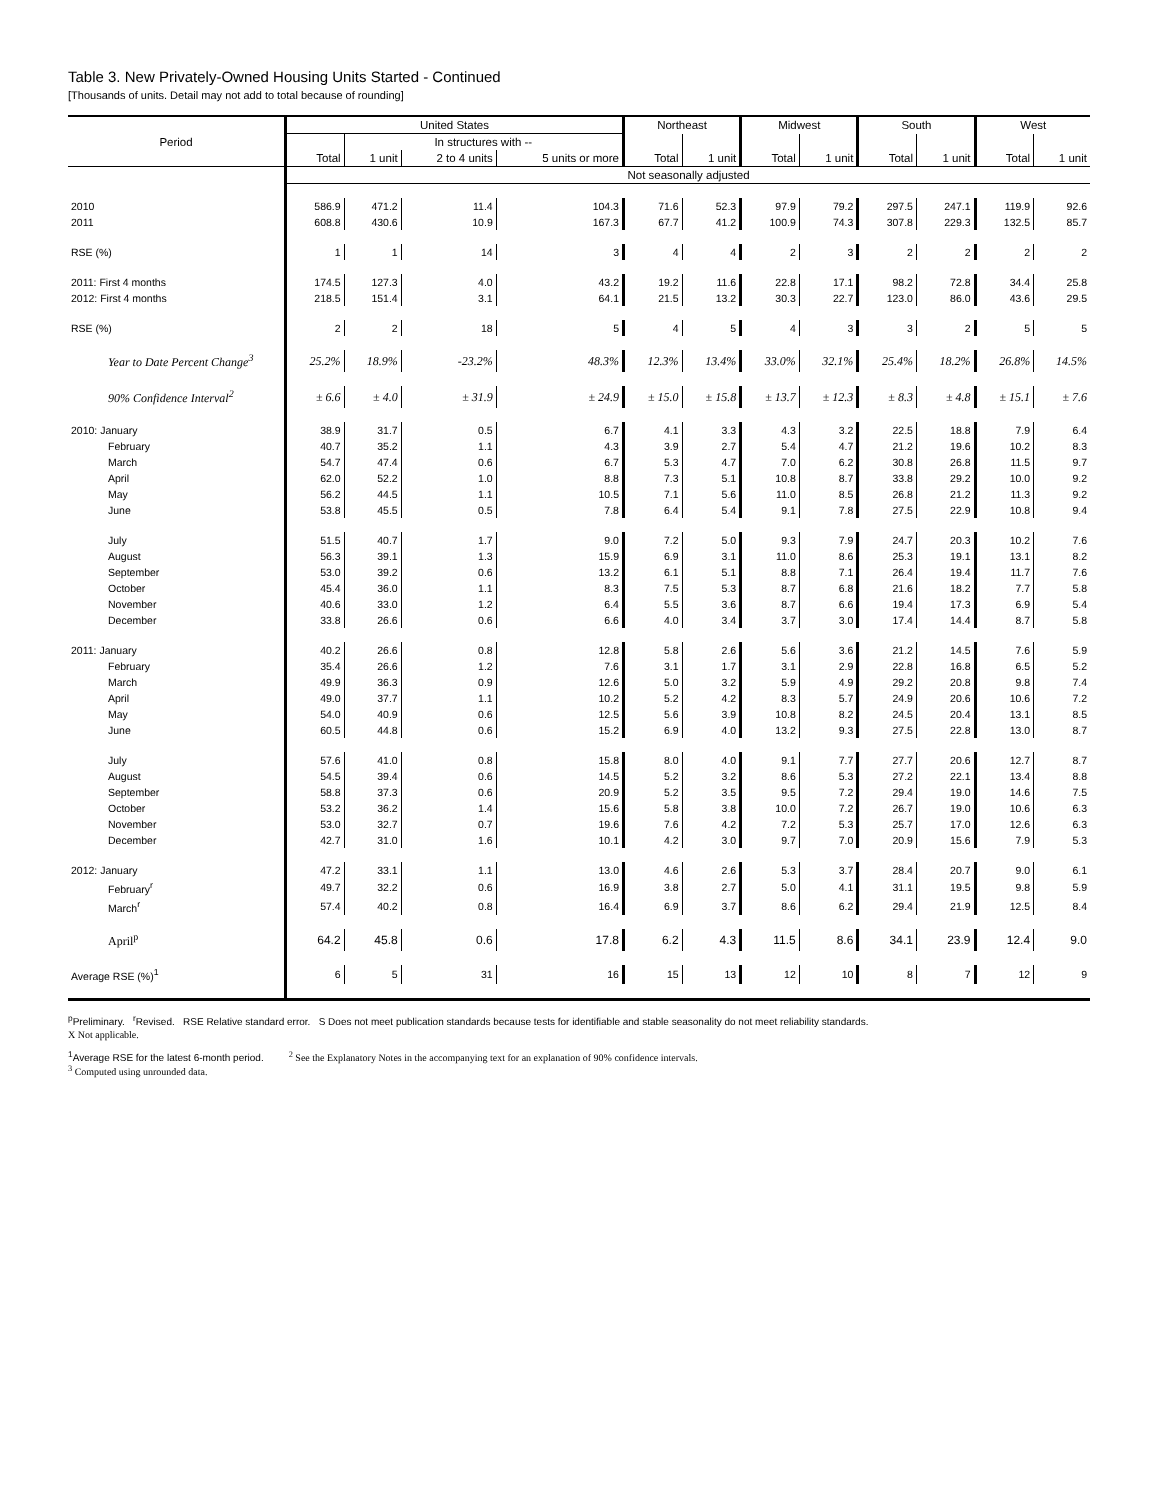Table 3. New Privately-Owned Housing Units Started - Continued
[Thousands of units. Detail may not add to total because of rounding]
| Period | United States | | | | Northeast | | Midwest | | South | | West | |
| --- | --- | --- | --- | --- | --- | --- | --- | --- | --- | --- | --- | --- |
| | Total | In structures with -- | | | Total | 1 unit | Total | 1 unit | Total | 1 unit | Total | 1 unit |
| | | 1 unit | 2 to 4 units | 5 units or more | | | | | | | | |
| | Not seasonally adjusted | | | | | | | | | | | |
| 2010 | 586.9 | 471.2 | 11.4 | 104.3 | 71.6 | 52.3 | 97.9 | 79.2 | 297.5 | 247.1 | 119.9 | 92.6 |
| 2011 | 608.8 | 430.6 | 10.9 | 167.3 | 67.7 | 41.2 | 100.9 | 74.3 | 307.8 | 229.3 | 132.5 | 85.7 |
| RSE (%) | 1 | 1 | 14 | 3 | 4 | 4 | 2 | 3 | 2 | 2 | 2 | 2 |
| 2011: First 4 months | 174.5 | 127.3 | 4.0 | 43.2 | 19.2 | 11.6 | 22.8 | 17.1 | 98.2 | 72.8 | 34.4 | 25.8 |
| 2012: First 4 months | 218.5 | 151.4 | 3.1 | 64.1 | 21.5 | 13.2 | 30.3 | 22.7 | 123.0 | 86.0 | 43.6 | 29.5 |
| RSE (%) | 2 | 2 | 18 | 5 | 4 | 5 | 4 | 3 | 3 | 2 | 5 | 5 |
| Year to Date Percent Change<sup>3</sup> | 25.2% | 18.9% | -23.2% | 48.3% | 12.3% | 13.4% | 33.0% | 32.1% | 25.4% | 18.2% | 26.8% | 14.5% |
| 90% Confidence Interval<sup>2</sup> | ± 6.6 | ± 4.0 | ± 31.9 | ± 24.9 | ± 15.0 | ± 15.8 | ± 13.7 | ± 12.3 | ± 8.3 | ± 4.8 | ± 15.1 | ± 7.6 |
| 2010: January | 38.9 | 31.7 | 0.5 | 6.7 | 4.1 | 3.3 | 4.3 | 3.2 | 22.5 | 18.8 | 7.9 | 6.4 |
| February | 40.7 | 35.2 | 1.1 | 4.3 | 3.9 | 2.7 | 5.4 | 4.7 | 21.2 | 19.6 | 10.2 | 8.3 |
| March | 54.7 | 47.4 | 0.6 | 6.7 | 5.3 | 4.7 | 7.0 | 6.2 | 30.8 | 26.8 | 11.5 | 9.7 |
| April | 62.0 | 52.2 | 1.0 | 8.8 | 7.3 | 5.1 | 10.8 | 8.7 | 33.8 | 29.2 | 10.0 | 9.2 |
| May | 56.2 | 44.5 | 1.1 | 10.5 | 7.1 | 5.6 | 11.0 | 8.5 | 26.8 | 21.2 | 11.3 | 9.2 |
| June | 53.8 | 45.5 | 0.5 | 7.8 | 6.4 | 5.4 | 9.1 | 7.8 | 27.5 | 22.9 | 10.8 | 9.4 |
| July | 51.5 | 40.7 | 1.7 | 9.0 | 7.2 | 5.0 | 9.3 | 7.9 | 24.7 | 20.3 | 10.2 | 7.6 |
| August | 56.3 | 39.1 | 1.3 | 15.9 | 6.9 | 3.1 | 11.0 | 8.6 | 25.3 | 19.1 | 13.1 | 8.2 |
| September | 53.0 | 39.2 | 0.6 | 13.2 | 6.1 | 5.1 | 8.8 | 7.1 | 26.4 | 19.4 | 11.7 | 7.6 |
| October | 45.4 | 36.0 | 1.1 | 8.3 | 7.5 | 5.3 | 8.7 | 6.8 | 21.6 | 18.2 | 7.7 | 5.8 |
| November | 40.6 | 33.0 | 1.2 | 6.4 | 5.5 | 3.6 | 8.7 | 6.6 | 19.4 | 17.3 | 6.9 | 5.4 |
| December | 33.8 | 26.6 | 0.6 | 6.6 | 4.0 | 3.4 | 3.7 | 3.0 | 17.4 | 14.4 | 8.7 | 5.8 |
| 2011: January | 40.2 | 26.6 | 0.8 | 12.8 | 5.8 | 2.6 | 5.6 | 3.6 | 21.2 | 14.5 | 7.6 | 5.9 |
| February | 35.4 | 26.6 | 1.2 | 7.6 | 3.1 | 1.7 | 3.1 | 2.9 | 22.8 | 16.8 | 6.5 | 5.2 |
| March | 49.9 | 36.3 | 0.9 | 12.6 | 5.0 | 3.2 | 5.9 | 4.9 | 29.2 | 20.8 | 9.8 | 7.4 |
| April | 49.0 | 37.7 | 1.1 | 10.2 | 5.2 | 4.2 | 8.3 | 5.7 | 24.9 | 20.6 | 10.6 | 7.2 |
| May | 54.0 | 40.9 | 0.6 | 12.5 | 5.6 | 3.9 | 10.8 | 8.2 | 24.5 | 20.4 | 13.1 | 8.5 |
| June | 60.5 | 44.8 | 0.6 | 15.2 | 6.9 | 4.0 | 13.2 | 9.3 | 27.5 | 22.8 | 13.0 | 8.7 |
| July | 57.6 | 41.0 | 0.8 | 15.8 | 8.0 | 4.0 | 9.1 | 7.7 | 27.7 | 20.6 | 12.7 | 8.7 |
| August | 54.5 | 39.4 | 0.6 | 14.5 | 5.2 | 3.2 | 8.6 | 5.3 | 27.2 | 22.1 | 13.4 | 8.8 |
| September | 58.8 | 37.3 | 0.6 | 20.9 | 5.2 | 3.5 | 9.5 | 7.2 | 29.4 | 19.0 | 14.6 | 7.5 |
| October | 53.2 | 36.2 | 1.4 | 15.6 | 5.8 | 3.8 | 10.0 | 7.2 | 26.7 | 19.0 | 10.6 | 6.3 |
| November | 53.0 | 32.7 | 0.7 | 19.6 | 7.6 | 4.2 | 7.2 | 5.3 | 25.7 | 17.0 | 12.6 | 6.3 |
| December | 42.7 | 31.0 | 1.6 | 10.1 | 4.2 | 3.0 | 9.7 | 7.0 | 20.9 | 15.6 | 7.9 | 5.3 |
| 2012: January | 47.2 | 33.1 | 1.1 | 13.0 | 4.6 | 2.6 | 5.3 | 3.7 | 28.4 | 20.7 | 9.0 | 6.1 |
| February<sup>r</sup> | 49.7 | 32.2 | 0.6 | 16.9 | 3.8 | 2.7 | 5.0 | 4.1 | 31.1 | 19.5 | 9.8 | 5.9 |
| March<sup>r</sup> | 57.4 | 40.2 | 0.8 | 16.4 | 6.9 | 3.7 | 8.6 | 6.2 | 29.4 | 21.9 | 12.5 | 8.4 |
| April<sup>p</sup> | 64.2 | 45.8 | 0.6 | 17.8 | 6.2 | 4.3 | 11.5 | 8.6 | 34.1 | 23.9 | 12.4 | 9.0 |
| Average RSE (%)<sup>1</sup> | 6 | 5 | 31 | 16 | 15 | 13 | 12 | 10 | 8 | 7 | 12 | 9 |
<sup>p</sup> Preliminary. <sup>r</sup>Revised. RSE Relative standard error. S Does not meet publication standards because tests for identifiable and stable seasonality do not meet reliability standards.
X Not applicable.
<sup>1</sup> Average RSE for the latest 6-month period. <sup>2</sup> See the Explanatory Notes in the accompanying text for an explanation of 90% confidence intervals.
<sup>3</sup> Computed using unrounded data.